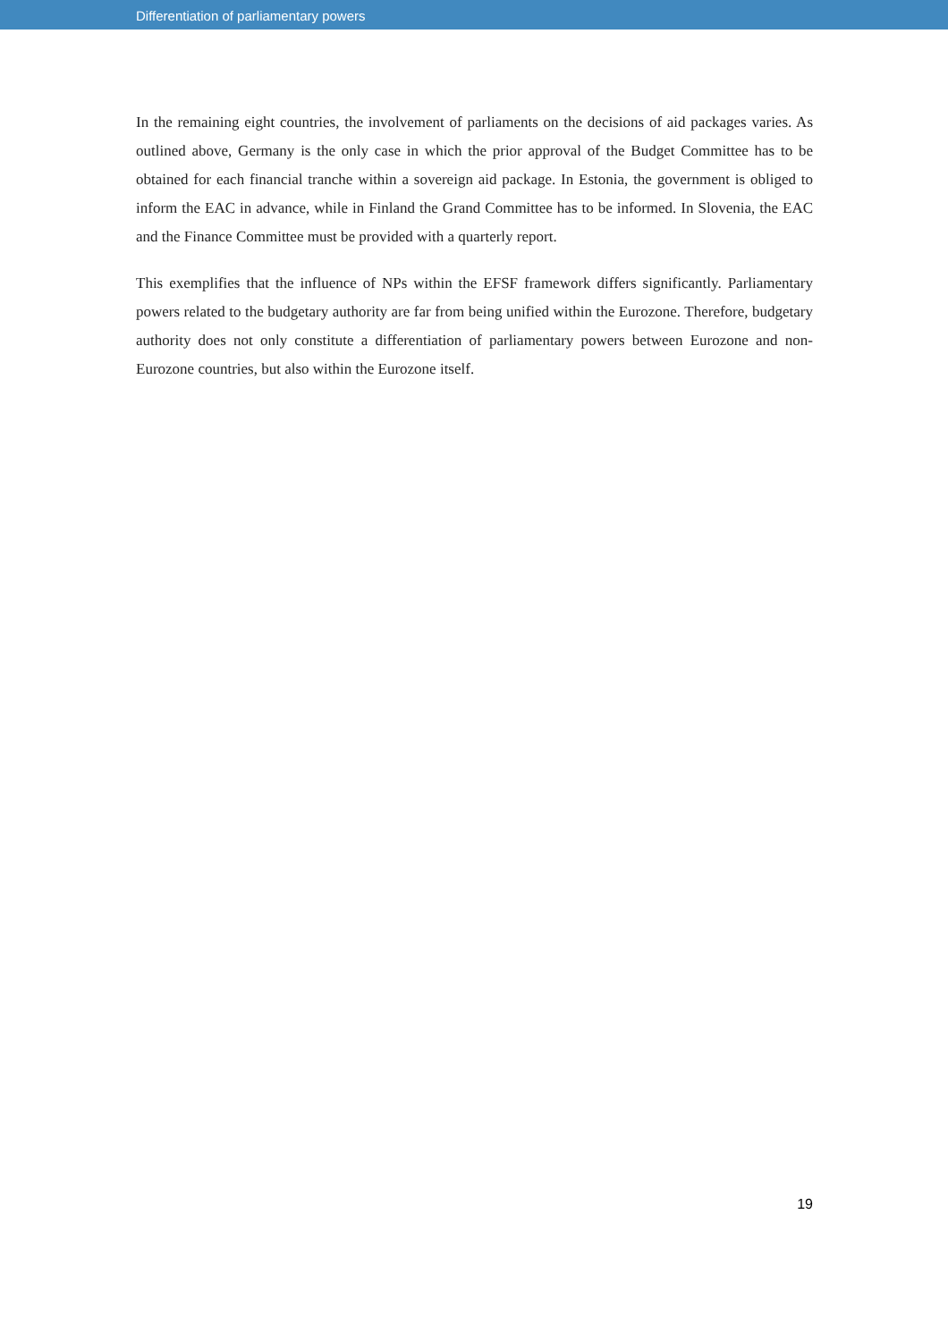Differentiation of parliamentary powers
In the remaining eight countries, the involvement of parliaments on the decisions of aid packages varies. As outlined above, Germany is the only case in which the prior approval of the Budget Committee has to be obtained for each financial tranche within a sovereign aid package. In Estonia, the government is obliged to inform the EAC in advance, while in Finland the Grand Committee has to be informed. In Slovenia, the EAC and the Finance Committee must be provided with a quarterly report.
This exemplifies that the influence of NPs within the EFSF framework differs significantly. Parliamentary powers related to the budgetary authority are far from being unified within the Eurozone. Therefore, budgetary authority does not only constitute a differentiation of parliamentary powers between Eurozone and non-Eurozone countries, but also within the Eurozone itself.
19